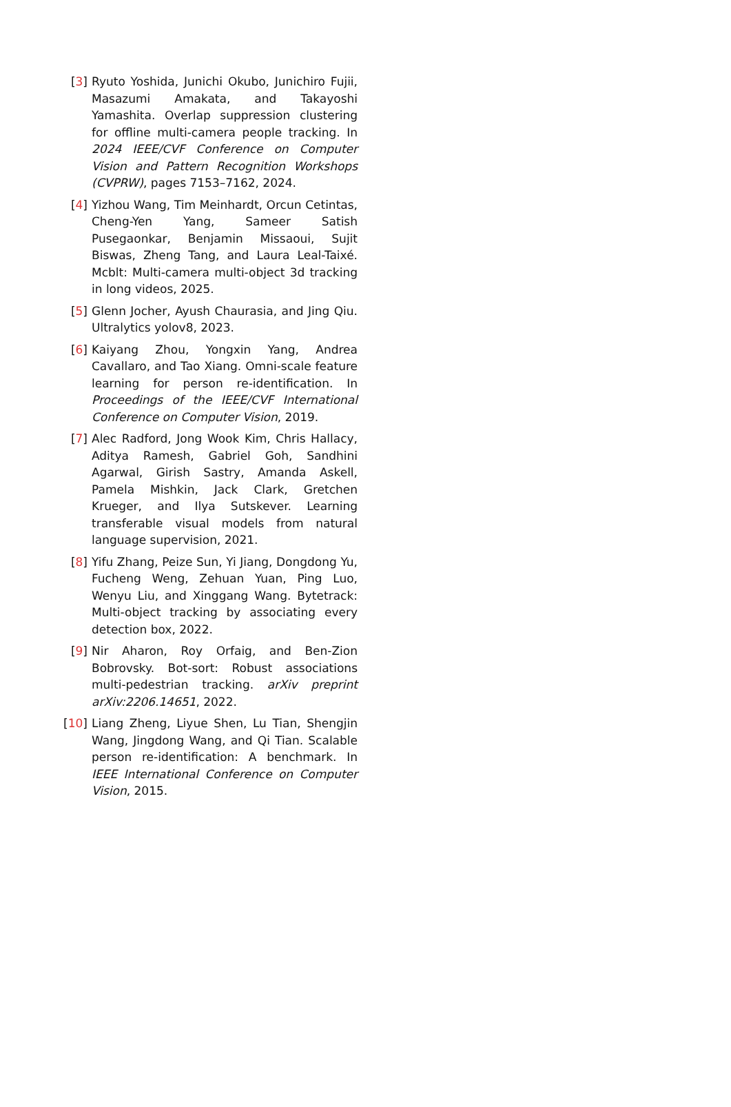[3] Ryuto Yoshida, Junichi Okubo, Junichiro Fujii, Masazumi Amakata, and Takayoshi Yamashita. Overlap suppression clustering for offline multi-camera people tracking. In 2024 IEEE/CVF Conference on Computer Vision and Pattern Recognition Workshops (CVPRW), pages 7153–7162, 2024.
[4] Yizhou Wang, Tim Meinhardt, Orcun Cetintas, Cheng-Yen Yang, Sameer Satish Pusegaonkar, Benjamin Missaoui, Sujit Biswas, Zheng Tang, and Laura Leal-Taixé. Mcblt: Multi-camera multi-object 3d tracking in long videos, 2025.
[5] Glenn Jocher, Ayush Chaurasia, and Jing Qiu. Ultralytics yolov8, 2023.
[6] Kaiyang Zhou, Yongxin Yang, Andrea Cavallaro, and Tao Xiang. Omni-scale feature learning for person re-identification. In Proceedings of the IEEE/CVF International Conference on Computer Vision, 2019.
[7] Alec Radford, Jong Wook Kim, Chris Hallacy, Aditya Ramesh, Gabriel Goh, Sandhini Agarwal, Girish Sastry, Amanda Askell, Pamela Mishkin, Jack Clark, Gretchen Krueger, and Ilya Sutskever. Learning transferable visual models from natural language supervision, 2021.
[8] Yifu Zhang, Peize Sun, Yi Jiang, Dongdong Yu, Fucheng Weng, Zehuan Yuan, Ping Luo, Wenyu Liu, and Xinggang Wang. Bytetrack: Multi-object tracking by associating every detection box, 2022.
[9] Nir Aharon, Roy Orfaig, and Ben-Zion Bobrovsky. Bot-sort: Robust associations multi-pedestrian tracking. arXiv preprint arXiv:2206.14651, 2022.
[10] Liang Zheng, Liyue Shen, Lu Tian, Shengjin Wang, Jingdong Wang, and Qi Tian. Scalable person re-identification: A benchmark. In IEEE International Conference on Computer Vision, 2015.